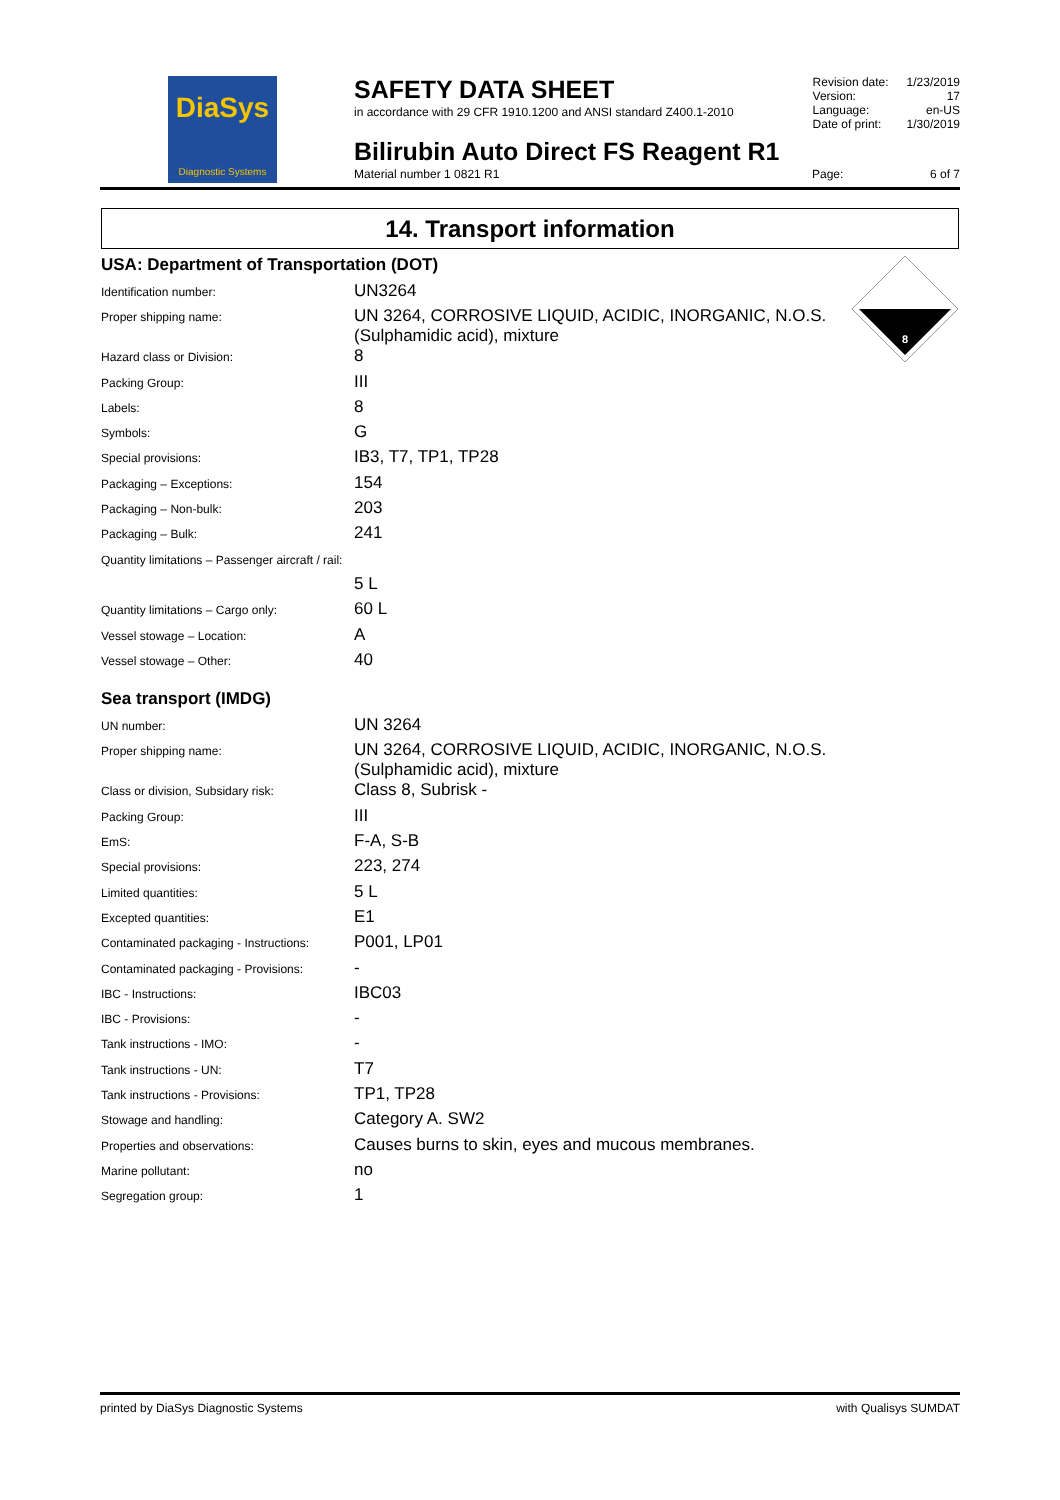DiaSys
Diagnostic Systems
SAFETY DATA SHEET
in accordance with 29 CFR 1910.1200 and ANSI standard Z400.1-2010
Bilirubin Auto Direct FS Reagent R1
Material number 1 0821 R1
| Revision date: | 1/23/2019 |
| Version: | 17 |
| Language: | en-US |
| Date of print: | 1/30/2019 |
Page: 6 of 7
14. Transport information
8
USA: Department of Transportation (DOT)
| Identification number: | UN3264 |
| Proper shipping name: | UN 3264, CORROSIVE LIQUID, ACIDIC, INORGANIC, N.O.S. (Sulphamidic acid), mixture |
| Hazard class or Division: | 8 |
| Packing Group: | III |
| Labels: | 8 |
| Symbols: | G |
| Special provisions: | IB3, T7, TP1, TP28 |
| Packaging – Exceptions: | 154 |
| Packaging – Non-bulk: | 203 |
| Packaging – Bulk: | 241 |
| Quantity limitations – Passenger aircraft / rail: | |
| | 5 L |
| Quantity limitations – Cargo only: | 60 L |
| Vessel stowage – Location: | A |
| Vessel stowage – Other: | 40 |
Sea transport (IMDG)
| UN number: | UN 3264 |
| Proper shipping name: | UN 3264, CORROSIVE LIQUID, ACIDIC, INORGANIC, N.O.S. (Sulphamidic acid), mixture |
| Class or division, Subsidary risk: | Class 8, Subrisk - |
| Packing Group: | III |
| EmS: | F-A, S-B |
| Special provisions: | 223, 274 |
| Limited quantities: | 5 L |
| Excepted quantities: | E1 |
| Contaminated packaging - Instructions: | P001, LP01 |
| Contaminated packaging - Provisions: | - |
| IBC - Instructions: | IBC03 |
| IBC - Provisions: | - |
| Tank instructions - IMO: | - |
| Tank instructions - UN: | T7 |
| Tank instructions - Provisions: | TP1, TP28 |
| Stowage and handling: | Category A. SW2 |
| Properties and observations: | Causes burns to skin, eyes and mucous membranes. |
| Marine pollutant: | no |
| Segregation group: | 1 |
printed by DiaSys Diagnostic Systems with Qualisys SUMDAT